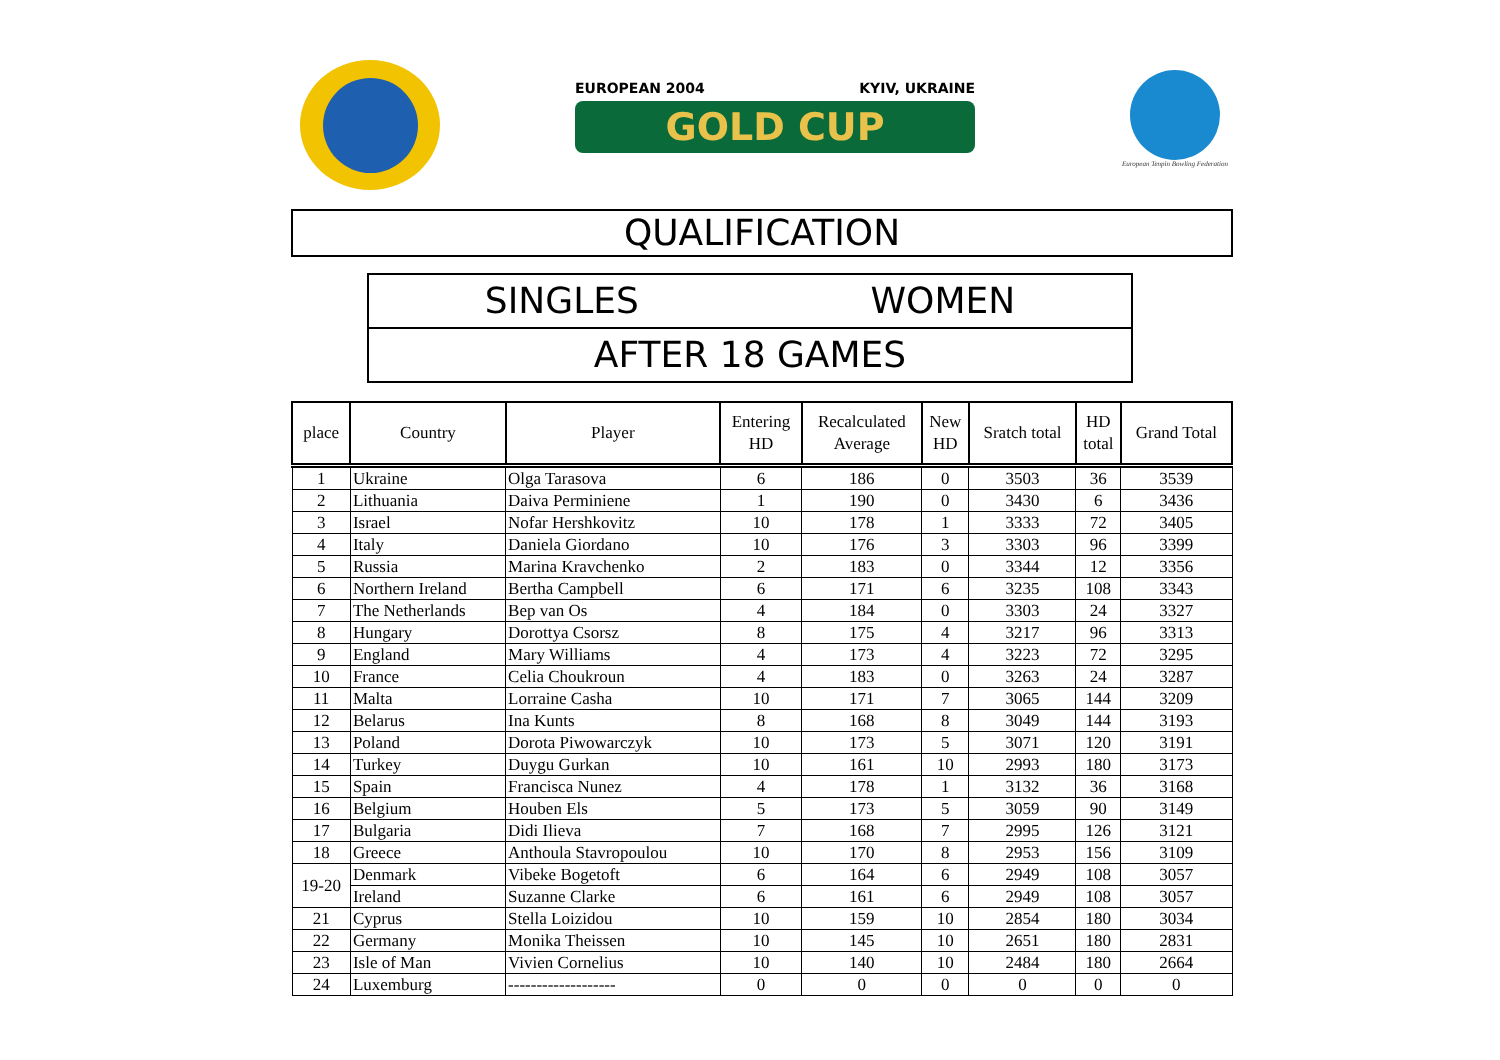EUROPEAN 2004 KYIV, UKRAINE
GOLD CUP
European Tenpin Bowling Federation
QUALIFICATION
SINGLES WOMEN
AFTER 18 GAMES
| place | Country | Player | Entering HD | Recalculated Average | New HD | Sratch total | HD total | Grand Total |
| --- | --- | --- | --- | --- | --- | --- | --- | --- |
| 1 | Ukraine | Olga Tarasova | 6 | 186 | 0 | 3503 | 36 | 3539 |
| 2 | Lithuania | Daiva Perminiene | 1 | 190 | 0 | 3430 | 6 | 3436 |
| 3 | Israel | Nofar Hershkovitz | 10 | 178 | 1 | 3333 | 72 | 3405 |
| 4 | Italy | Daniela Giordano | 10 | 176 | 3 | 3303 | 96 | 3399 |
| 5 | Russia | Marina Kravchenko | 2 | 183 | 0 | 3344 | 12 | 3356 |
| 6 | Northern Ireland | Bertha Campbell | 6 | 171 | 6 | 3235 | 108 | 3343 |
| 7 | The Netherlands | Bep van Os | 4 | 184 | 0 | 3303 | 24 | 3327 |
| 8 | Hungary | Dorottya Csorsz | 8 | 175 | 4 | 3217 | 96 | 3313 |
| 9 | England | Mary Williams | 4 | 173 | 4 | 3223 | 72 | 3295 |
| 10 | France | Celia Choukroun | 4 | 183 | 0 | 3263 | 24 | 3287 |
| 11 | Malta | Lorraine Casha | 10 | 171 | 7 | 3065 | 144 | 3209 |
| 12 | Belarus | Ina Kunts | 8 | 168 | 8 | 3049 | 144 | 3193 |
| 13 | Poland | Dorota Piwowarczyk | 10 | 173 | 5 | 3071 | 120 | 3191 |
| 14 | Turkey | Duygu Gurkan | 10 | 161 | 10 | 2993 | 180 | 3173 |
| 15 | Spain | Francisca Nunez | 4 | 178 | 1 | 3132 | 36 | 3168 |
| 16 | Belgium | Houben Els | 5 | 173 | 5 | 3059 | 90 | 3149 |
| 17 | Bulgaria | Didi Ilieva | 7 | 168 | 7 | 2995 | 126 | 3121 |
| 18 | Greece | Anthoula Stavropoulou | 10 | 170 | 8 | 2953 | 156 | 3109 |
| 19-20 | Denmark | Vibeke Bogetoft | 6 | 164 | 6 | 2949 | 108 | 3057 |
| | Ireland | Suzanne Clarke | 6 | 161 | 6 | 2949 | 108 | 3057 |
| 21 | Cyprus | Stella Loizidou | 10 | 159 | 10 | 2854 | 180 | 3034 |
| 22 | Germany | Monika Theissen | 10 | 145 | 10 | 2651 | 180 | 2831 |
| 23 | Isle of Man | Vivien Cornelius | 10 | 140 | 10 | 2484 | 180 | 2664 |
| 24 | Luxemburg | ------------------- | 0 | 0 | 0 | 0 | 0 | 0 |